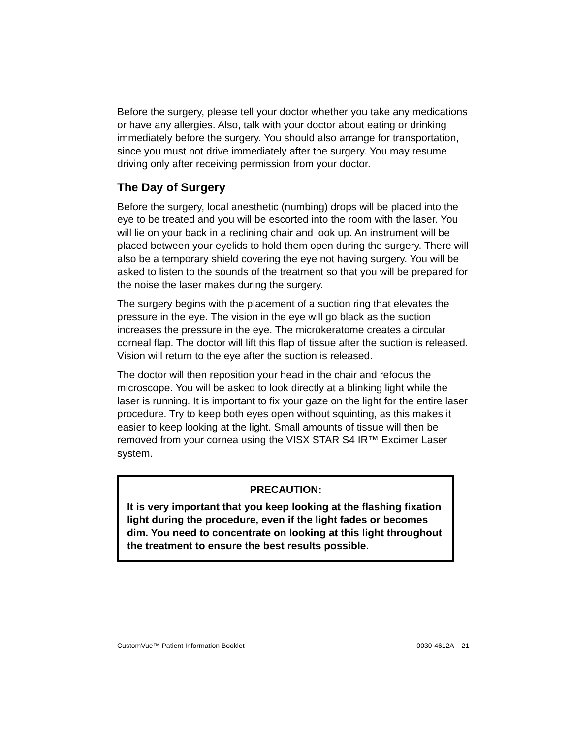Before the surgery, please tell your doctor whether you take any medications or have any allergies. Also, talk with your doctor about eating or drinking immediately before the surgery. You should also arrange for transportation, since you must not drive immediately after the surgery. You may resume driving only after receiving permission from your doctor.
The Day of Surgery
Before the surgery, local anesthetic (numbing) drops will be placed into the eye to be treated and you will be escorted into the room with the laser. You will lie on your back in a reclining chair and look up. An instrument will be placed between your eyelids to hold them open during the surgery. There will also be a temporary shield covering the eye not having surgery. You will be asked to listen to the sounds of the treatment so that you will be prepared for the noise the laser makes during the surgery.
The surgery begins with the placement of a suction ring that elevates the pressure in the eye. The vision in the eye will go black as the suction increases the pressure in the eye. The microkeratome creates a circular corneal flap. The doctor will lift this flap of tissue after the suction is released. Vision will return to the eye after the suction is released.
The doctor will then reposition your head in the chair and refocus the microscope. You will be asked to look directly at a blinking light while the laser is running. It is important to fix your gaze on the light for the entire laser procedure. Try to keep both eyes open without squinting, as this makes it easier to keep looking at the light. Small amounts of tissue will then be removed from your cornea using the VISX STAR S4 IR™ Excimer Laser system.
PRECAUTION:
It is very important that you keep looking at the flashing fixation light during the procedure, even if the light fades or becomes dim. You need to concentrate on looking at this light throughout the treatment to ensure the best results possible.
CustomVue™ Patient Information Booklet 0030-4612A 21